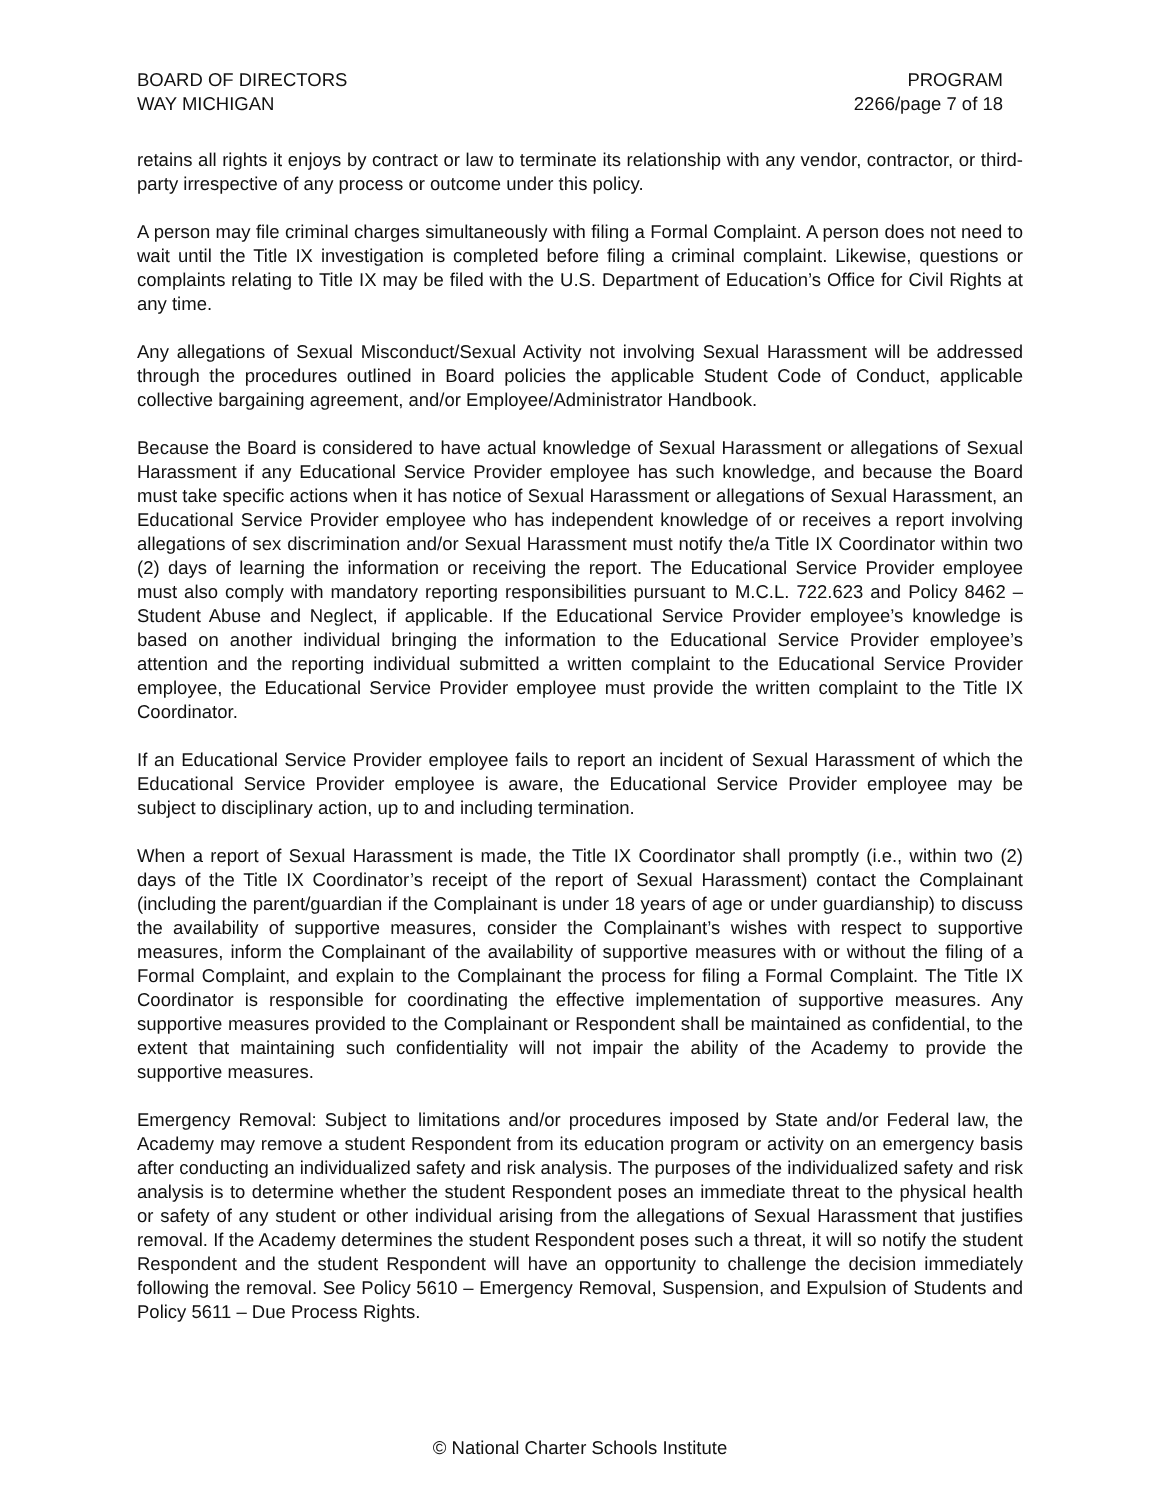BOARD OF DIRECTORS
WAY MICHIGAN
PROGRAM
2266/page 7 of 18
retains all rights it enjoys by contract or law to terminate its relationship with any vendor, contractor, or third-party irrespective of any process or outcome under this policy.
A person may file criminal charges simultaneously with filing a Formal Complaint. A person does not need to wait until the Title IX investigation is completed before filing a criminal complaint. Likewise, questions or complaints relating to Title IX may be filed with the U.S. Department of Education’s Office for Civil Rights at any time.
Any allegations of Sexual Misconduct/Sexual Activity not involving Sexual Harassment will be addressed through the procedures outlined in Board policies the applicable Student Code of Conduct, applicable collective bargaining agreement, and/or Employee/Administrator Handbook.
Because the Board is considered to have actual knowledge of Sexual Harassment or allegations of Sexual Harassment if any Educational Service Provider employee has such knowledge, and because the Board must take specific actions when it has notice of Sexual Harassment or allegations of Sexual Harassment, an Educational Service Provider employee who has independent knowledge of or receives a report involving allegations of sex discrimination and/or Sexual Harassment must notify the/a Title IX Coordinator within two (2) days of learning the information or receiving the report. The Educational Service Provider employee must also comply with mandatory reporting responsibilities pursuant to M.C.L. 722.623 and Policy 8462 – Student Abuse and Neglect, if applicable. If the Educational Service Provider employee’s knowledge is based on another individual bringing the information to the Educational Service Provider employee’s attention and the reporting individual submitted a written complaint to the Educational Service Provider employee, the Educational Service Provider employee must provide the written complaint to the Title IX Coordinator.
If an Educational Service Provider employee fails to report an incident of Sexual Harassment of which the Educational Service Provider employee is aware, the Educational Service Provider employee may be subject to disciplinary action, up to and including termination.
When a report of Sexual Harassment is made, the Title IX Coordinator shall promptly (i.e., within two (2) days of the Title IX Coordinator’s receipt of the report of Sexual Harassment) contact the Complainant (including the parent/guardian if the Complainant is under 18 years of age or under guardianship) to discuss the availability of supportive measures, consider the Complainant’s wishes with respect to supportive measures, inform the Complainant of the availability of supportive measures with or without the filing of a Formal Complaint, and explain to the Complainant the process for filing a Formal Complaint. The Title IX Coordinator is responsible for coordinating the effective implementation of supportive measures. Any supportive measures provided to the Complainant or Respondent shall be maintained as confidential, to the extent that maintaining such confidentiality will not impair the ability of the Academy to provide the supportive measures.
Emergency Removal: Subject to limitations and/or procedures imposed by State and/or Federal law, the Academy may remove a student Respondent from its education program or activity on an emergency basis after conducting an individualized safety and risk analysis. The purposes of the individualized safety and risk analysis is to determine whether the student Respondent poses an immediate threat to the physical health or safety of any student or other individual arising from the allegations of Sexual Harassment that justifies removal. If the Academy determines the student Respondent poses such a threat, it will so notify the student Respondent and the student Respondent will have an opportunity to challenge the decision immediately following the removal. See Policy 5610 – Emergency Removal, Suspension, and Expulsion of Students and Policy 5611 – Due Process Rights.
© National Charter Schools Institute